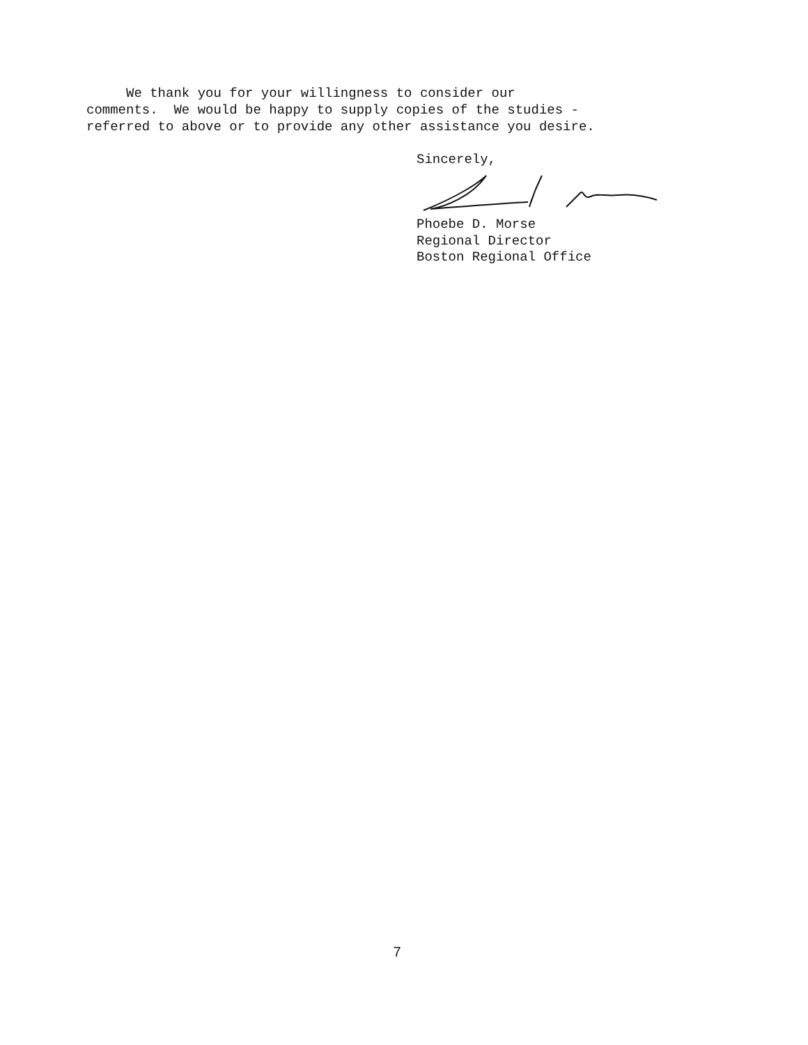We thank you for your willingness to consider our comments. We would be happy to supply copies of the studies - referred to above or to provide any other assistance you desire.
Sincerely, Phoebe D. Morse Regional Director Boston Regional Office
7